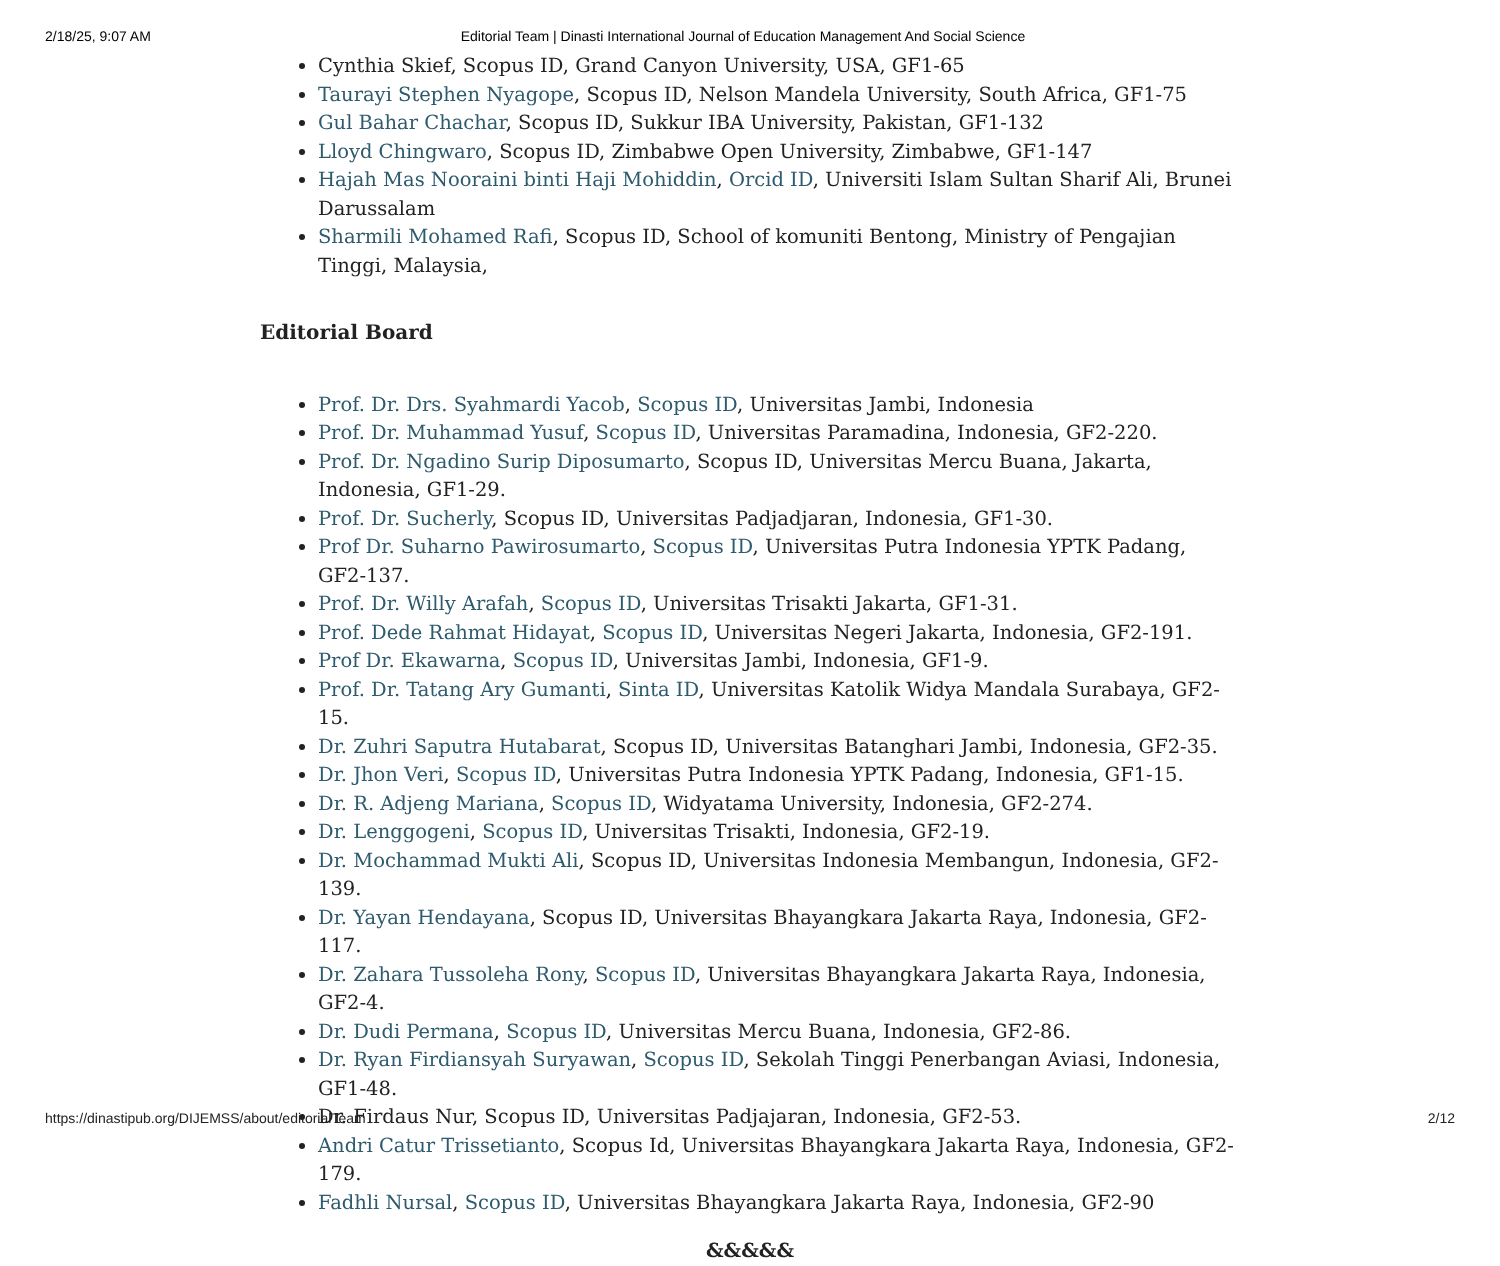2/18/25, 9:07 AM Editorial Team | Dinasti International Journal of Education Management And Social Science
Cynthia Skief, Scopus ID, Grand Canyon University, USA, GF1-65
Taurayi Stephen Nyagope, Scopus ID, Nelson Mandela University, South Africa, GF1-75
Gul Bahar Chachar, Scopus ID, Sukkur IBA University, Pakistan, GF1-132
Lloyd Chingwaro, Scopus ID, Zimbabwe Open University, Zimbabwe, GF1-147
Hajah Mas Nooraini binti Haji Mohiddin, Orcid ID, Universiti Islam Sultan Sharif Ali, Brunei Darussalam
Sharmili Mohamed Rafi, Scopus ID, School of komuniti Bentong, Ministry of Pengajian Tinggi, Malaysia,
Editorial Board
Prof. Dr. Drs. Syahmardi Yacob, Scopus ID, Universitas Jambi, Indonesia
Prof. Dr. Muhammad Yusuf, Scopus ID, Universitas Paramadina, Indonesia, GF2-220.
Prof. Dr. Ngadino Surip Diposumarto, Scopus ID, Universitas Mercu Buana, Jakarta, Indonesia, GF1-29.
Prof. Dr. Sucherly, Scopus ID, Universitas Padjadjaran, Indonesia, GF1-30.
Prof Dr. Suharno Pawirosumarto, Scopus ID, Universitas Putra Indonesia YPTK Padang, GF2-137.
Prof. Dr. Willy Arafah, Scopus ID, Universitas Trisakti Jakarta, GF1-31.
Prof. Dede Rahmat Hidayat, Scopus ID, Universitas Negeri Jakarta, Indonesia, GF2-191.
Prof Dr. Ekawarna, Scopus ID, Universitas Jambi, Indonesia, GF1-9.
Prof. Dr. Tatang Ary Gumanti, Sinta ID, Universitas Katolik Widya Mandala Surabaya, GF2-15.
Dr. Zuhri Saputra Hutabarat, Scopus ID, Universitas Batanghari Jambi, Indonesia, GF2-35.
Dr. Jhon Veri, Scopus ID, Universitas Putra Indonesia YPTK Padang, Indonesia, GF1-15.
Dr. R. Adjeng Mariana, Scopus ID, Widyatama University, Indonesia, GF2-274.
Dr. Lenggogeni, Scopus ID, Universitas Trisakti, Indonesia, GF2-19.
Dr. Mochammad Mukti Ali, Scopus ID, Universitas Indonesia Membangun, Indonesia, GF2-139.
Dr. Yayan Hendayana, Scopus ID, Universitas Bhayangkara Jakarta Raya, Indonesia, GF2-117.
Dr. Zahara Tussoleha Rony, Scopus ID, Universitas Bhayangkara Jakarta Raya, Indonesia, GF2-4.
Dr. Dudi Permana, Scopus ID, Universitas Mercu Buana, Indonesia, GF2-86.
Dr. Ryan Firdiansyah Suryawan, Scopus ID, Sekolah Tinggi Penerbangan Aviasi, Indonesia, GF1-48.
Dr. Firdaus Nur, Scopus ID, Universitas Padjajaran, Indonesia, GF2-53.
Andri Catur Trissetianto, Scopus Id, Universitas Bhayangkara Jakarta Raya, Indonesia, GF2-179.
Fadhli Nursal, Scopus ID, Universitas Bhayangkara Jakarta Raya, Indonesia, GF2-90
&&&&&
https://dinastipub.org/DIJEMSS/about/editorialTeam 2/12